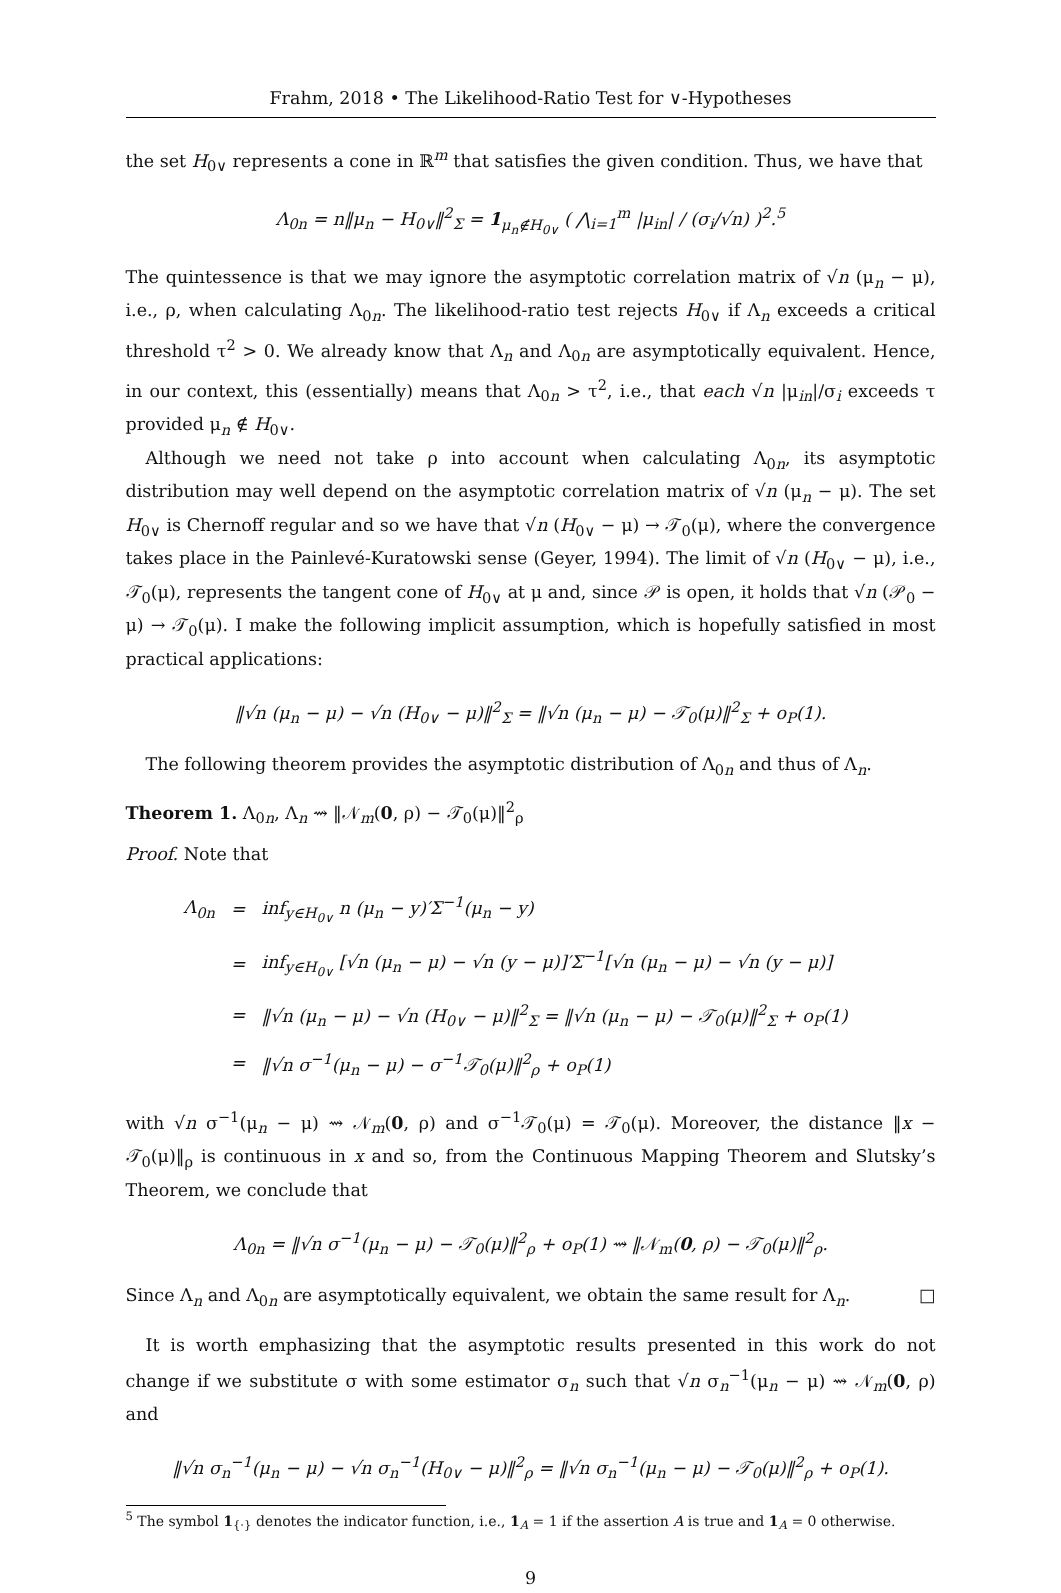Frahm, 2018 • The Likelihood-Ratio Test for ∨-Hypotheses
the set H<sub>0∨</sub> represents a cone in ℝ<sup>m</sup> that satisfies the given condition. Thus, we have that
Λ<sub>0n</sub> = n‖μ<sub>n</sub> − H<sub>0∨</sub>‖<sup>2</sup><sub>Σ</sub> = 1<sub>μ<sub>n</sub>∉H<sub>0∨</sub></sub> ( ⋀<sub>i=1</sub><sup>m</sup> |μ<sub>in</sub>| / (σ<sub>i</sub>/√n) )<sup>2</sup>.<sup>5</sup>
The quintessence is that we may ignore the asymptotic correlation matrix of √n (μ<sub>n</sub> − μ), i.e., ρ, when calculating Λ<sub>0n</sub>. The likelihood-ratio test rejects H<sub>0∨</sub> if Λ<sub>n</sub> exceeds a critical threshold τ<sup>2</sup> > 0. We already know that Λ<sub>n</sub> and Λ<sub>0n</sub> are asymptotically equivalent. Hence, in our context, this (essentially) means that Λ<sub>0n</sub> > τ<sup>2</sup>, i.e., that each √n |μ<sub>in</sub>|/σ<sub>i</sub> exceeds τ provided μ<sub>n</sub> ∉ H<sub>0∨</sub>.
Although we need not take ρ into account when calculating Λ<sub>0n</sub>, its asymptotic distribution may well depend on the asymptotic correlation matrix of √n (μ<sub>n</sub> − μ). The set H<sub>0∨</sub> is Chernoff regular and so we have that √n (H<sub>0∨</sub> − μ) → 𝒯<sub>0</sub>(μ), where the convergence takes place in the Painlevé-Kuratowski sense (Geyer, 1994). The limit of √n (H<sub>0∨</sub> − μ), i.e., 𝒯<sub>0</sub>(μ), represents the tangent cone of H<sub>0∨</sub> at μ and, since 𝒫 is open, it holds that √n (𝒫<sub>0</sub> − μ) → 𝒯<sub>0</sub>(μ). I make the following implicit assumption, which is hopefully satisfied in most practical applications:
‖√n (μ<sub>n</sub> − μ) − √n (H<sub>0∨</sub> − μ)‖<sup>2</sup><sub>Σ</sub> = ‖√n (μ<sub>n</sub> − μ) − 𝒯<sub>0</sub>(μ)‖<sup>2</sup><sub>Σ</sub> + o<sub>P</sub>(1).
The following theorem provides the asymptotic distribution of Λ<sub>0n</sub> and thus of Λ<sub>n</sub>.
Theorem 1. Λ<sub>0n</sub>, Λ<sub>n</sub> ⇝ ‖𝒩<sub>m</sub>(0, ρ) − 𝒯<sub>0</sub>(μ)‖<sup>2</sup><sub>ρ</sub>
Proof. Note that
| Λ<sub>0n</sub> | = | inf<sub>y∈H<sub>0∨</sub></sub> n (μ<sub>n</sub> − y)′Σ<sup>−1</sup>(μ<sub>n</sub> − y) |
| | = | inf<sub>y∈H<sub>0∨</sub></sub> [√n (μ<sub>n</sub> − μ) − √n (y − μ)]′Σ<sup>−1</sup>[√n (μ<sub>n</sub> − μ) − √n (y − μ)] |
| | = | ‖√n (μ<sub>n</sub> − μ) − √n (H<sub>0∨</sub> − μ)‖<sup>2</sup><sub>Σ</sub> = ‖√n (μ<sub>n</sub> − μ) − 𝒯<sub>0</sub>(μ)‖<sup>2</sup><sub>Σ</sub> + o<sub>P</sub>(1) |
| | = | ‖√n σ<sup>−1</sup>(μ<sub>n</sub> − μ) − σ<sup>−1</sup>𝒯<sub>0</sub>(μ)‖<sup>2</sup><sub>ρ</sub> + o<sub>P</sub>(1) |
with √n σ<sup>−1</sup>(μ<sub>n</sub> − μ) ⇝ 𝒩<sub>m</sub>(0, ρ) and σ<sup>−1</sup>𝒯<sub>0</sub>(μ) = 𝒯<sub>0</sub>(μ). Moreover, the distance ‖x − 𝒯<sub>0</sub>(μ)‖<sub>ρ</sub> is continuous in x and so, from the Continuous Mapping Theorem and Slutsky’s Theorem, we conclude that
Λ<sub>0n</sub> = ‖√n σ<sup>−1</sup>(μ<sub>n</sub> − μ) − 𝒯<sub>0</sub>(μ)‖<sup>2</sup><sub>ρ</sub> + o<sub>P</sub>(1) ⇝ ‖𝒩<sub>m</sub>(0, ρ) − 𝒯<sub>0</sub>(μ)‖<sup>2</sup><sub>ρ</sub>.
Since Λ<sub>n</sub> and Λ<sub>0n</sub> are asymptotically equivalent, we obtain the same result for Λ<sub>n</sub>. □
It is worth emphasizing that the asymptotic results presented in this work do not change if we substitute σ with some estimator σ<sub>n</sub> such that √n σ<sub>n</sub><sup>−1</sup>(μ<sub>n</sub> − μ) ⇝ 𝒩<sub>m</sub>(0, ρ) and
‖√n σ<sub>n</sub><sup>−1</sup>(μ<sub>n</sub> − μ) − √n σ<sub>n</sub><sup>−1</sup>(H<sub>0∨</sub> − μ)‖<sup>2</sup><sub>ρ</sub> = ‖√n σ<sub>n</sub><sup>−1</sup>(μ<sub>n</sub> − μ) − 𝒯<sub>0</sub>(μ)‖<sup>2</sup><sub>ρ</sub> + o<sub>P</sub>(1).
<sup>5</sup> The symbol 1<sub>{·}</sub> denotes the indicator function, i.e., 1<sub>A</sub> = 1 if the assertion A is true and 1<sub>A</sub> = 0 otherwise.
9